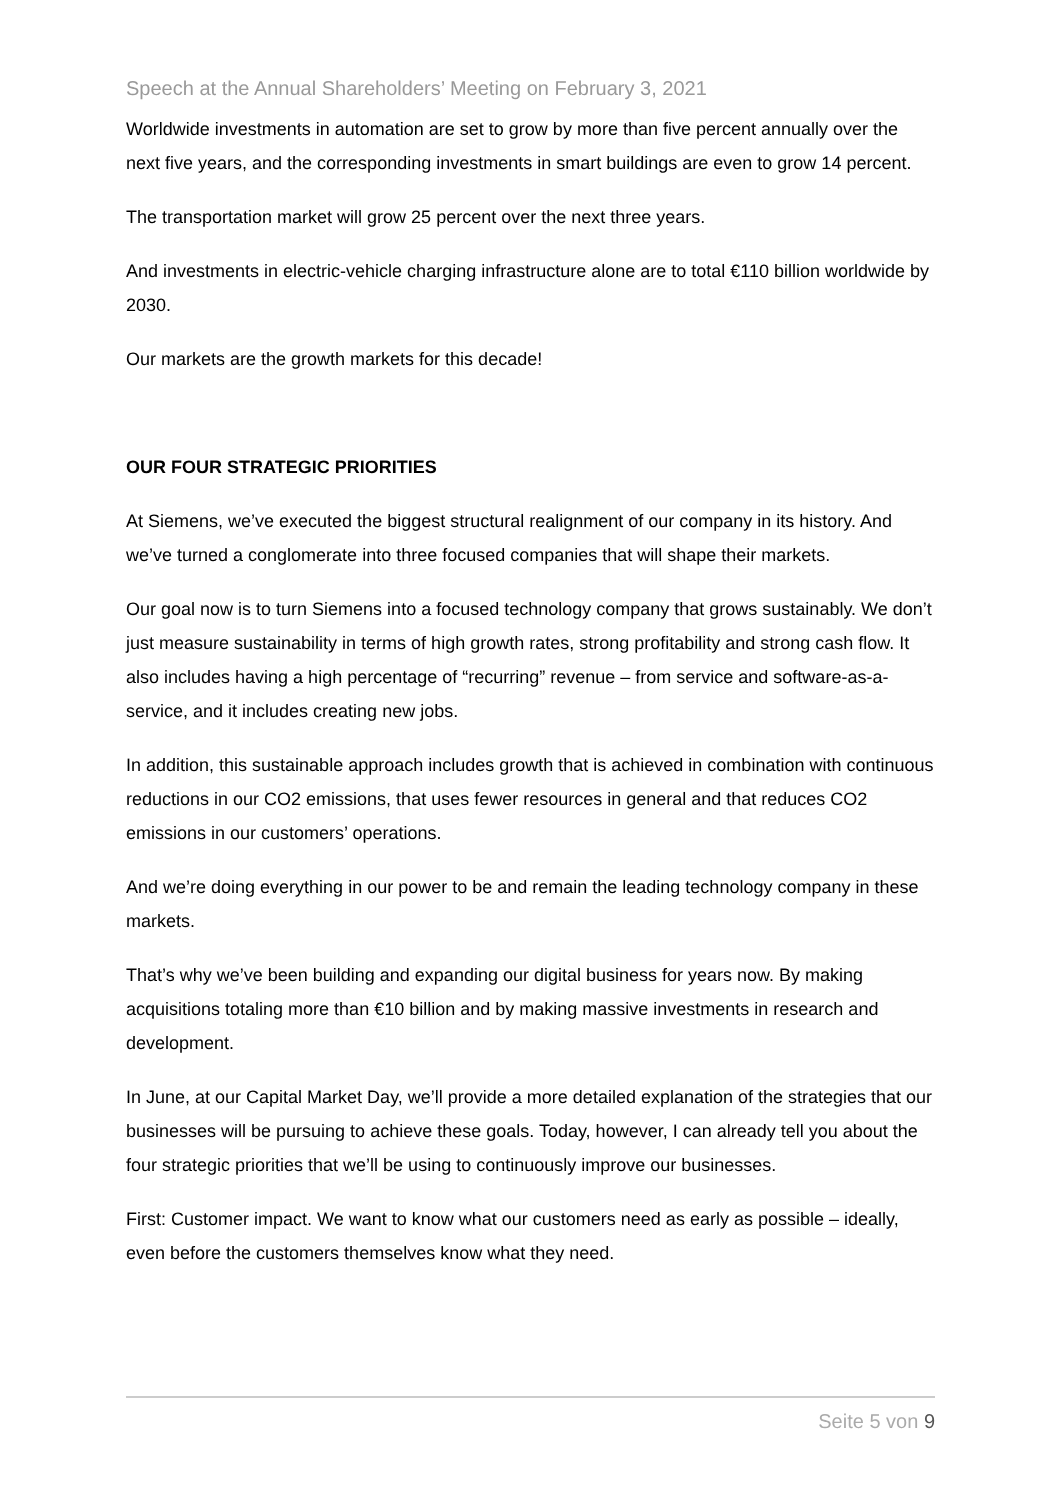Speech at the Annual Shareholders’ Meeting on February 3, 2021
Worldwide investments in automation are set to grow by more than five percent annually over the next five years, and the corresponding investments in smart buildings are even to grow 14 percent.
The transportation market will grow 25 percent over the next three years.
And investments in electric-vehicle charging infrastructure alone are to total €110 billion worldwide by 2030.
Our markets are the growth markets for this decade!
OUR FOUR STRATEGIC PRIORITIES
At Siemens, we’ve executed the biggest structural realignment of our company in its history. And we’ve turned a conglomerate into three focused companies that will shape their markets.
Our goal now is to turn Siemens into a focused technology company that grows sustainably. We don’t just measure sustainability in terms of high growth rates, strong profitability and strong cash flow. It also includes having a high percentage of “recurring” revenue – from service and software-as-a-service, and it includes creating new jobs.
In addition, this sustainable approach includes growth that is achieved in combination with continuous reductions in our CO2 emissions, that uses fewer resources in general and that reduces CO2 emissions in our customers’ operations.
And we’re doing everything in our power to be and remain the leading technology company in these markets.
That’s why we’ve been building and expanding our digital business for years now. By making acquisitions totaling more than €10 billion and by making massive investments in research and development.
In June, at our Capital Market Day, we’ll provide a more detailed explanation of the strategies that our businesses will be pursuing to achieve these goals. Today, however, I can already tell you about the four strategic priorities that we’ll be using to continuously improve our businesses.
First: Customer impact. We want to know what our customers need as early as possible – ideally, even before the customers themselves know what they need.
Seite 5 von 9